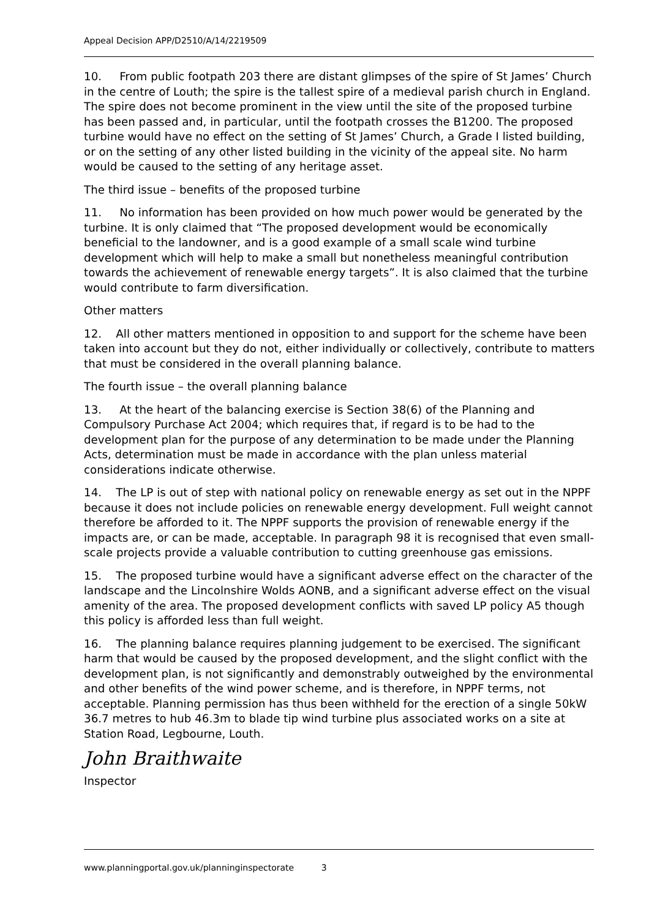Appeal Decision APP/D2510/A/14/2219509
10. From public footpath 203 there are distant glimpses of the spire of St James’ Church in the centre of Louth; the spire is the tallest spire of a medieval parish church in England. The spire does not become prominent in the view until the site of the proposed turbine has been passed and, in particular, until the footpath crosses the B1200. The proposed turbine would have no effect on the setting of St James’ Church, a Grade I listed building, or on the setting of any other listed building in the vicinity of the appeal site. No harm would be caused to the setting of any heritage asset.
The third issue – benefits of the proposed turbine
11. No information has been provided on how much power would be generated by the turbine. It is only claimed that “The proposed development would be economically beneficial to the landowner, and is a good example of a small scale wind turbine development which will help to make a small but nonetheless meaningful contribution towards the achievement of renewable energy targets”. It is also claimed that the turbine would contribute to farm diversification.
Other matters
12. All other matters mentioned in opposition to and support for the scheme have been taken into account but they do not, either individually or collectively, contribute to matters that must be considered in the overall planning balance.
The fourth issue – the overall planning balance
13. At the heart of the balancing exercise is Section 38(6) of the Planning and Compulsory Purchase Act 2004; which requires that, if regard is to be had to the development plan for the purpose of any determination to be made under the Planning Acts, determination must be made in accordance with the plan unless material considerations indicate otherwise.
14. The LP is out of step with national policy on renewable energy as set out in the NPPF because it does not include policies on renewable energy development. Full weight cannot therefore be afforded to it. The NPPF supports the provision of renewable energy if the impacts are, or can be made, acceptable. In paragraph 98 it is recognised that even small-scale projects provide a valuable contribution to cutting greenhouse gas emissions.
15. The proposed turbine would have a significant adverse effect on the character of the landscape and the Lincolnshire Wolds AONB, and a significant adverse effect on the visual amenity of the area. The proposed development conflicts with saved LP policy A5 though this policy is afforded less than full weight.
16. The planning balance requires planning judgement to be exercised. The significant harm that would be caused by the proposed development, and the slight conflict with the development plan, is not significantly and demonstrably outweighed by the environmental and other benefits of the wind power scheme, and is therefore, in NPPF terms, not acceptable. Planning permission has thus been withheld for the erection of a single 50kW 36.7 metres to hub 46.3m to blade tip wind turbine plus associated works on a site at Station Road, Legbourne, Louth.
John Braithwaite
Inspector
www.planningportal.gov.uk/planninginspectorate 3